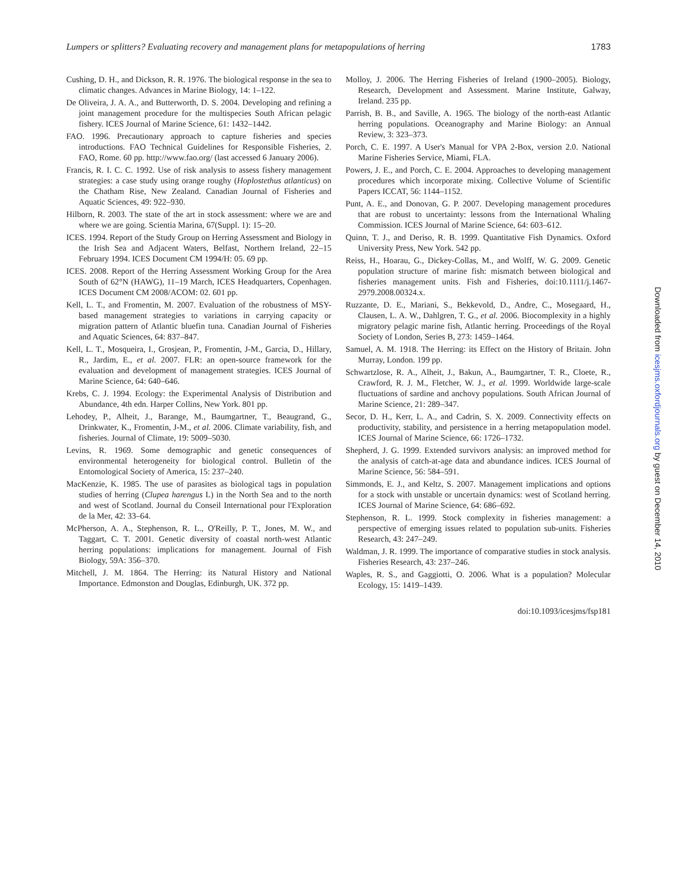Lumpers or splitters? Evaluating recovery and management plans for metapopulations of herring 1783
Cushing, D. H., and Dickson, R. R. 1976. The biological response in the sea to climatic changes. Advances in Marine Biology, 14: 1–122.
De Oliveira, J. A. A., and Butterworth, D. S. 2004. Developing and refining a joint management procedure for the multispecies South African pelagic fishery. ICES Journal of Marine Science, 61: 1432–1442.
FAO. 1996. Precautionary approach to capture fisheries and species introductions. FAO Technical Guidelines for Responsible Fisheries, 2. FAO, Rome. 60 pp. http://www.fao.org/ (last accessed 6 January 2006).
Francis, R. I. C. C. 1992. Use of risk analysis to assess fishery management strategies: a case study using orange roughy (Hoplostethus atlanticus) on the Chatham Rise, New Zealand. Canadian Journal of Fisheries and Aquatic Sciences, 49: 922–930.
Hilborn, R. 2003. The state of the art in stock assessment: where we are and where we are going. Scientia Marina, 67(Suppl. 1): 15–20.
ICES. 1994. Report of the Study Group on Herring Assessment and Biology in the Irish Sea and Adjacent Waters, Belfast, Northern Ireland, 22–15 February 1994. ICES Document CM 1994/H: 05. 69 pp.
ICES. 2008. Report of the Herring Assessment Working Group for the Area South of 62°N (HAWG), 11–19 March, ICES Headquarters, Copenhagen. ICES Document CM 2008/ACOM: 02. 601 pp.
Kell, L. T., and Fromentin, M. 2007. Evaluation of the robustness of MSY-based management strategies to variations in carrying capacity or migration pattern of Atlantic bluefin tuna. Canadian Journal of Fisheries and Aquatic Sciences, 64: 837–847.
Kell, L. T., Mosqueira, I., Grosjean, P., Fromentin, J-M., Garcia, D., Hillary, R., Jardim, E., et al. 2007. FLR: an open-source framework for the evaluation and development of management strategies. ICES Journal of Marine Science, 64: 640–646.
Krebs, C. J. 1994. Ecology: the Experimental Analysis of Distribution and Abundance, 4th edn. Harper Collins, New York. 801 pp.
Lehodey, P., Alheit, J., Barange, M., Baumgartner, T., Beaugrand, G., Drinkwater, K., Fromentin, J-M., et al. 2006. Climate variability, fish, and fisheries. Journal of Climate, 19: 5009–5030.
Levins, R. 1969. Some demographic and genetic consequences of environmental heterogeneity for biological control. Bulletin of the Entomological Society of America, 15: 237–240.
MacKenzie, K. 1985. The use of parasites as biological tags in population studies of herring (Clupea harengus L) in the North Sea and to the north and west of Scotland. Journal du Conseil International pour l'Exploration de la Mer, 42: 33–64.
McPherson, A. A., Stephenson, R. L., O'Reilly, P. T., Jones, M. W., and Taggart, C. T. 2001. Genetic diversity of coastal north-west Atlantic herring populations: implications for management. Journal of Fish Biology, 59A: 356–370.
Mitchell, J. M. 1864. The Herring: its Natural History and National Importance. Edmonston and Douglas, Edinburgh, UK. 372 pp.
Molloy, J. 2006. The Herring Fisheries of Ireland (1900–2005). Biology, Research, Development and Assessment. Marine Institute, Galway, Ireland. 235 pp.
Parrish, B. B., and Saville, A. 1965. The biology of the north-east Atlantic herring populations. Oceanography and Marine Biology: an Annual Review, 3: 323–373.
Porch, C. E. 1997. A User's Manual for VPA 2-Box, version 2.0. National Marine Fisheries Service, Miami, FLA.
Powers, J. E., and Porch, C. E. 2004. Approaches to developing management procedures which incorporate mixing. Collective Volume of Scientific Papers ICCAT, 56: 1144–1152.
Punt, A. E., and Donovan, G. P. 2007. Developing management procedures that are robust to uncertainty: lessons from the International Whaling Commission. ICES Journal of Marine Science, 64: 603–612.
Quinn, T. J., and Deriso, R. B. 1999. Quantitative Fish Dynamics. Oxford University Press, New York. 542 pp.
Reiss, H., Hoarau, G., Dickey-Collas, M., and Wolff, W. G. 2009. Genetic population structure of marine fish: mismatch between biological and fisheries management units. Fish and Fisheries, doi:10.1111/j.1467-2979.2008.00324.x.
Ruzzante, D. E., Mariani, S., Bekkevold, D., Andre, C., Mosegaard, H., Clausen, L. A. W., Dahlgren, T. G., et al. 2006. Biocomplexity in a highly migratory pelagic marine fish, Atlantic herring. Proceedings of the Royal Society of London, Series B, 273: 1459–1464.
Samuel, A. M. 1918. The Herring: its Effect on the History of Britain. John Murray, London. 199 pp.
Schwartzlose, R. A., Alheit, J., Bakun, A., Baumgartner, T. R., Cloete, R., Crawford, R. J. M., Fletcher, W. J., et al. 1999. Worldwide large-scale fluctuations of sardine and anchovy populations. South African Journal of Marine Science, 21: 289–347.
Secor, D. H., Kerr, L. A., and Cadrin, S. X. 2009. Connectivity effects on productivity, stability, and persistence in a herring metapopulation model. ICES Journal of Marine Science, 66: 1726–1732.
Shepherd, J. G. 1999. Extended survivors analysis: an improved method for the analysis of catch-at-age data and abundance indices. ICES Journal of Marine Science, 56: 584–591.
Simmonds, E. J., and Keltz, S. 2007. Management implications and options for a stock with unstable or uncertain dynamics: west of Scotland herring. ICES Journal of Marine Science, 64: 686–692.
Stephenson, R. L. 1999. Stock complexity in fisheries management: a perspective of emerging issues related to population sub-units. Fisheries Research, 43: 247–249.
Waldman, J. R. 1999. The importance of comparative studies in stock analysis. Fisheries Research, 43: 237–246.
Waples, R. S., and Gaggiotti, O. 2006. What is a population? Molecular Ecology, 15: 1419–1439.
doi:10.1093/icesjms/fsp181
Downloaded from icesjms.oxfordjournals.org by guest on December 14, 2010